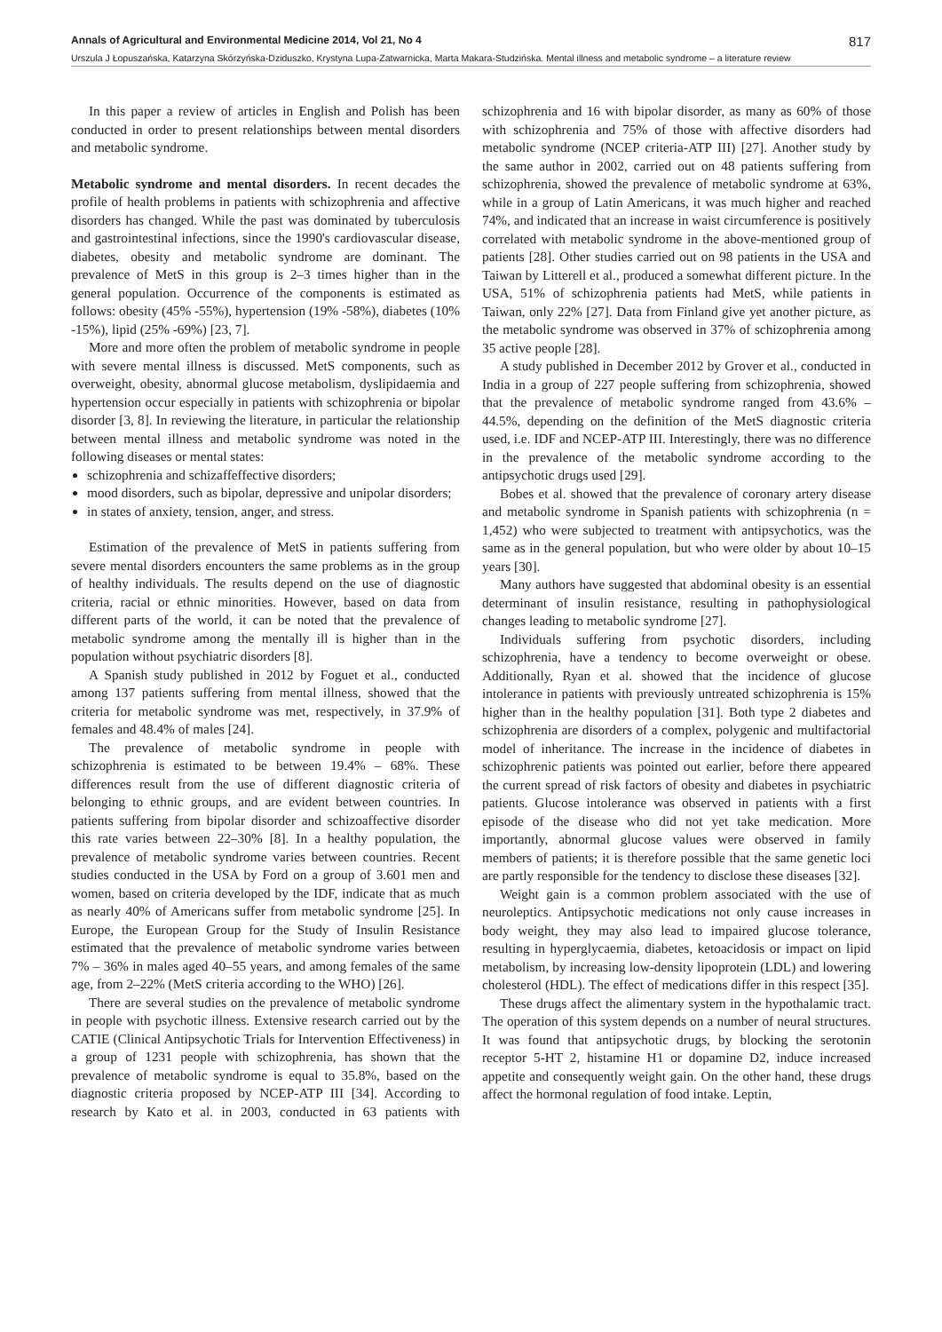Annals of Agricultural and Environmental Medicine 2014, Vol 21, No 4 817
Urszula J Łopuszańska, Katarzyna Skórzyńska-Dziduszko, Krystyna Lupa-Zatwarnicka, Marta Makara-Studzińska. Mental illness and metabolic syndrome – a literature review
In this paper a review of articles in English and Polish has been conducted in order to present relationships between mental disorders and metabolic syndrome.
Metabolic syndrome and mental disorders. In recent decades the profile of health problems in patients with schizophrenia and affective disorders has changed. While the past was dominated by tuberculosis and gastrointestinal infections, since the 1990's cardiovascular disease, diabetes, obesity and metabolic syndrome are dominant. The prevalence of MetS in this group is 2–3 times higher than in the general population. Occurrence of the components is estimated as follows: obesity (45% -55%), hypertension (19% -58%), diabetes (10% -15%), lipid (25% -69%) [23, 7].
More and more often the problem of metabolic syndrome in people with severe mental illness is discussed. MetS components, such as overweight, obesity, abnormal glucose metabolism, dyslipidaemia and hypertension occur especially in patients with schizophrenia or bipolar disorder [3, 8]. In reviewing the literature, in particular the relationship between mental illness and metabolic syndrome was noted in the following diseases or mental states:
schizophrenia and schizaffeffective disorders;
mood disorders, such as bipolar, depressive and unipolar disorders;
in states of anxiety, tension, anger, and stress.
Estimation of the prevalence of MetS in patients suffering from severe mental disorders encounters the same problems as in the group of healthy individuals. The results depend on the use of diagnostic criteria, racial or ethnic minorities. However, based on data from different parts of the world, it can be noted that the prevalence of metabolic syndrome among the mentally ill is higher than in the population without psychiatric disorders [8].
A Spanish study published in 2012 by Foguet et al., conducted among 137 patients suffering from mental illness, showed that the criteria for metabolic syndrome was met, respectively, in 37.9% of females and 48.4% of males [24].
The prevalence of metabolic syndrome in people with schizophrenia is estimated to be between 19.4% – 68%. These differences result from the use of different diagnostic criteria of belonging to ethnic groups, and are evident between countries. In patients suffering from bipolar disorder and schizoaffective disorder this rate varies between 22–30% [8]. In a healthy population, the prevalence of metabolic syndrome varies between countries. Recent studies conducted in the USA by Ford on a group of 3.601 men and women, based on criteria developed by the IDF, indicate that as much as nearly 40% of Americans suffer from metabolic syndrome [25]. In Europe, the European Group for the Study of Insulin Resistance estimated that the prevalence of metabolic syndrome varies between 7% – 36% in males aged 40–55 years, and among females of the same age, from 2–22% (MetS criteria according to the WHO) [26].
There are several studies on the prevalence of metabolic syndrome in people with psychotic illness. Extensive research carried out by the CATIE (Clinical Antipsychotic Trials for Intervention Effectiveness) in a group of 1231 people with schizophrenia, has shown that the prevalence of metabolic syndrome is equal to 35.8%, based on the diagnostic criteria proposed by NCEP-ATP III [34]. According to research by Kato et al. in 2003, conducted in 63 patients with schizophrenia and 16 with bipolar disorder, as many as 60% of those with schizophrenia and 75% of those with affective disorders had metabolic syndrome (NCEP criteria-ATP III) [27]. Another study by the same author in 2002, carried out on 48 patients suffering from schizophrenia, showed the prevalence of metabolic syndrome at 63%, while in a group of Latin Americans, it was much higher and reached 74%, and indicated that an increase in waist circumference is positively correlated with metabolic syndrome in the above-mentioned group of patients [28]. Other studies carried out on 98 patients in the USA and Taiwan by Litterell et al., produced a somewhat different picture. In the USA, 51% of schizophrenia patients had MetS, while patients in Taiwan, only 22% [27]. Data from Finland give yet another picture, as the metabolic syndrome was observed in 37% of schizophrenia among 35 active people [28].
A study published in December 2012 by Grover et al., conducted in India in a group of 227 people suffering from schizophrenia, showed that the prevalence of metabolic syndrome ranged from 43.6% – 44.5%, depending on the definition of the MetS diagnostic criteria used, i.e. IDF and NCEP-ATP III. Interestingly, there was no difference in the prevalence of the metabolic syndrome according to the antipsychotic drugs used [29].
Bobes et al. showed that the prevalence of coronary artery disease and metabolic syndrome in Spanish patients with schizophrenia (n = 1,452) who were subjected to treatment with antipsychotics, was the same as in the general population, but who were older by about 10–15 years [30].
Many authors have suggested that abdominal obesity is an essential determinant of insulin resistance, resulting in pathophysiological changes leading to metabolic syndrome [27].
Individuals suffering from psychotic disorders, including schizophrenia, have a tendency to become overweight or obese. Additionally, Ryan et al. showed that the incidence of glucose intolerance in patients with previously untreated schizophrenia is 15% higher than in the healthy population [31]. Both type 2 diabetes and schizophrenia are disorders of a complex, polygenic and multifactorial model of inheritance. The increase in the incidence of diabetes in schizophrenic patients was pointed out earlier, before there appeared the current spread of risk factors of obesity and diabetes in psychiatric patients. Glucose intolerance was observed in patients with a first episode of the disease who did not yet take medication. More importantly, abnormal glucose values were observed in family members of patients; it is therefore possible that the same genetic loci are partly responsible for the tendency to disclose these diseases [32].
Weight gain is a common problem associated with the use of neuroleptics. Antipsychotic medications not only cause increases in body weight, they may also lead to impaired glucose tolerance, resulting in hyperglycaemia, diabetes, ketoacidosis or impact on lipid metabolism, by increasing low-density lipoprotein (LDL) and lowering cholesterol (HDL). The effect of medications differ in this respect [35].
These drugs affect the alimentary system in the hypothalamic tract. The operation of this system depends on a number of neural structures. It was found that antipsychotic drugs, by blocking the serotonin receptor 5-HT 2, histamine H1 or dopamine D2, induce increased appetite and consequently weight gain. On the other hand, these drugs affect the hormonal regulation of food intake. Leptin,